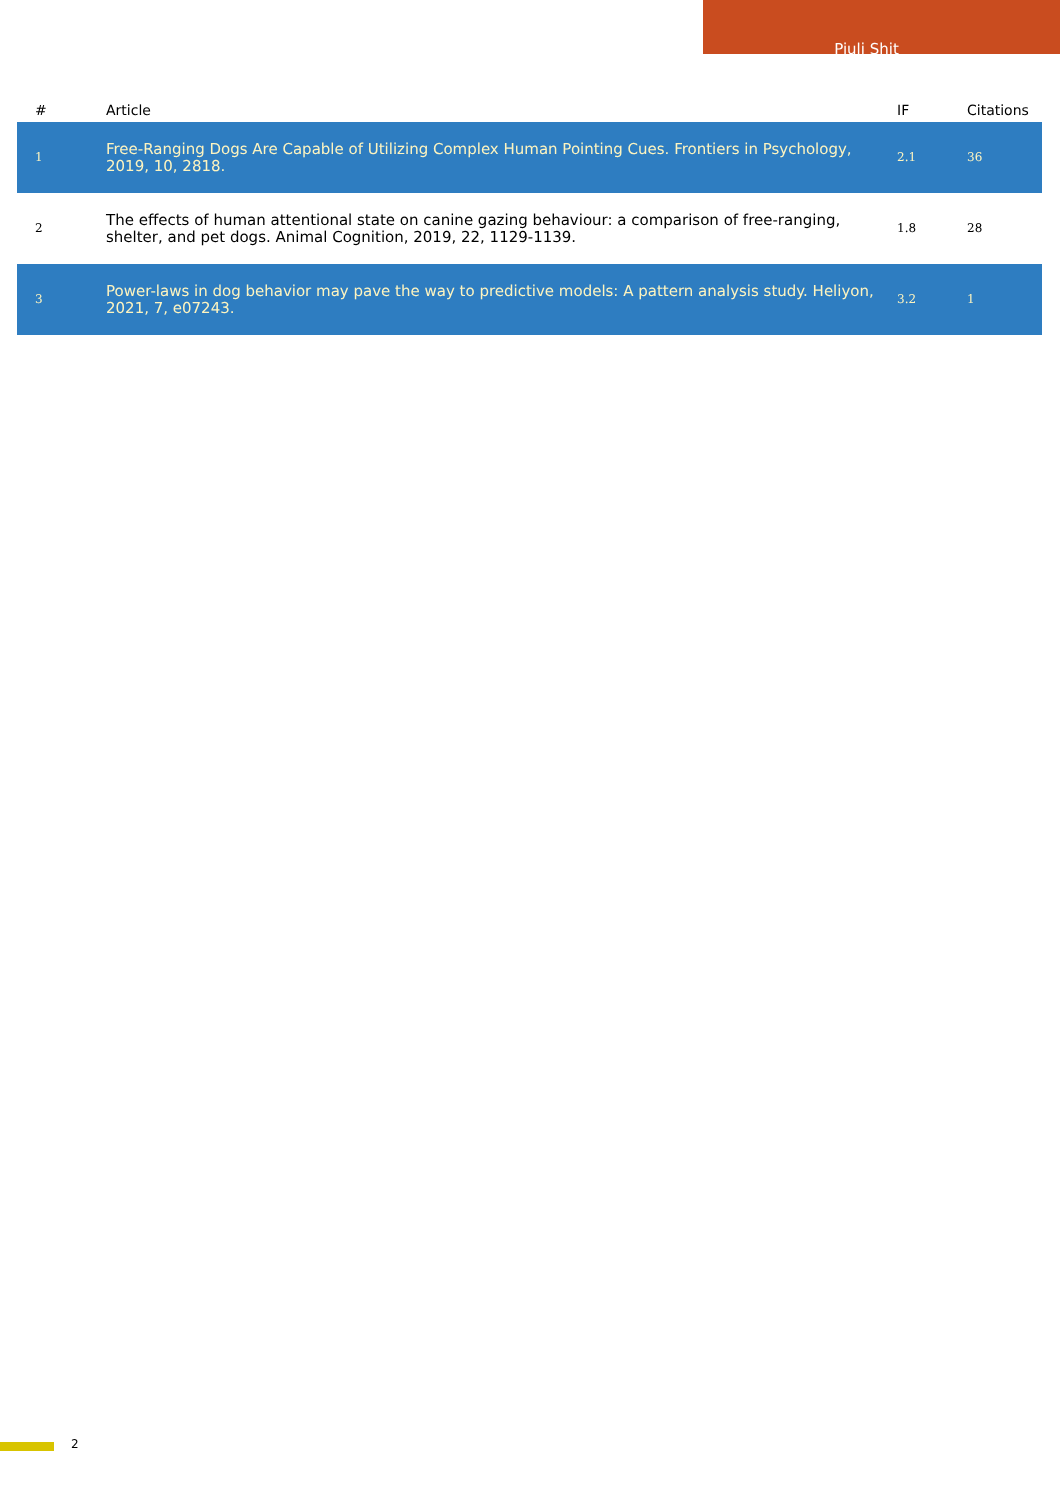Piuli Shit
| # | Article | IF | Citations |
| --- | --- | --- | --- |
| 1 | Free-Ranging Dogs Are Capable of Utilizing Complex Human Pointing Cues. Frontiers in Psychology, 2019, 10, 2818. | 2.1 | 36 |
| 2 | The effects of human attentional state on canine gazing behaviour: a comparison of free-ranging, shelter, and pet dogs. Animal Cognition, 2019, 22, 1129-1139. | 1.8 | 28 |
| 3 | Power-laws in dog behavior may pave the way to predictive models: A pattern analysis study. Heliyon, 2021, 7, e07243. | 3.2 | 1 |
2